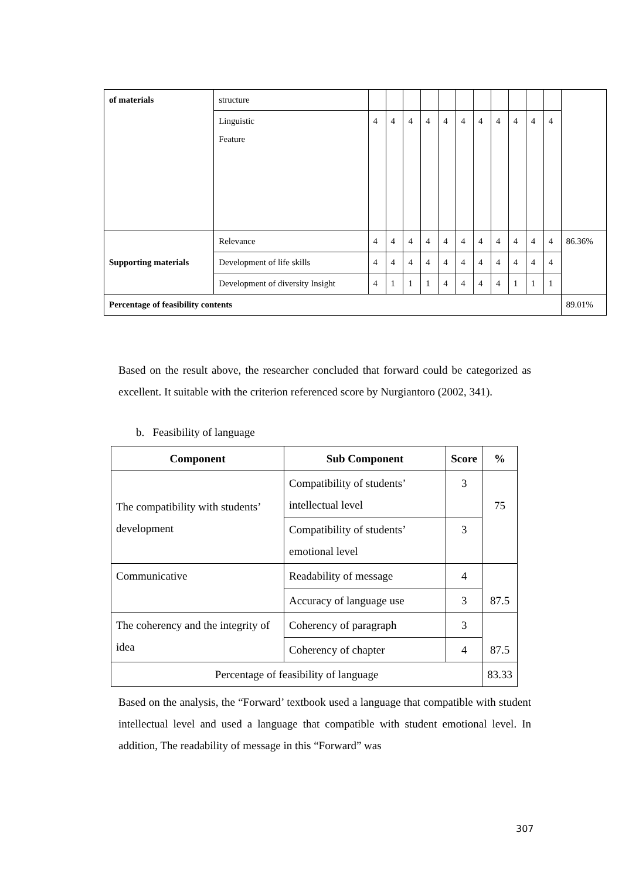| of materials | structure | | | | | | | | | | | | |
| | Linguistic Feature | 4 | 4 | 4 | 4 | 4 | 4 | 4 | 4 | 4 | 4 | 4 | |
| Supporting materials | Relevance | 4 | 4 | 4 | 4 | 4 | 4 | 4 | 4 | 4 | 4 | 4 | 86.36% |
| | Development of life skills | 4 | 4 | 4 | 4 | 4 | 4 | 4 | 4 | 4 | 4 | 4 | |
| | Development of diversity Insight | 4 | 1 | 1 | 1 | 4 | 4 | 4 | 4 | 1 | 1 | 1 | |
| Percentage of feasibility contents | | | | | | | | | | | | | 89.01% |
Based on the result above, the researcher concluded that forward could be categorized as excellent. It suitable with the criterion referenced score by Nurgiantoro (2002, 341).
b. Feasibility of language
| Component | Sub Component | Score | % |
| --- | --- | --- | --- |
| The compatibility with students’ development | Compatibility of students’ intellectual level | 3 | 75 |
| | Compatibility of students’ emotional level | 3 | |
| Communicative | Readability of message | 4 | 87.5 |
| | Accuracy of language use | 3 | |
| The coherency and the integrity of idea | Coherency of paragraph | 3 | 87.5 |
| | Coherency of chapter | 4 | |
| Percentage of feasibility of language | | | 83.33 |
Based on the analysis, the “Forward’ textbook used a language that compatible with student intellectual level and used a language that compatible with student emotional level. In addition, The readability of message in this “Forward” was
307